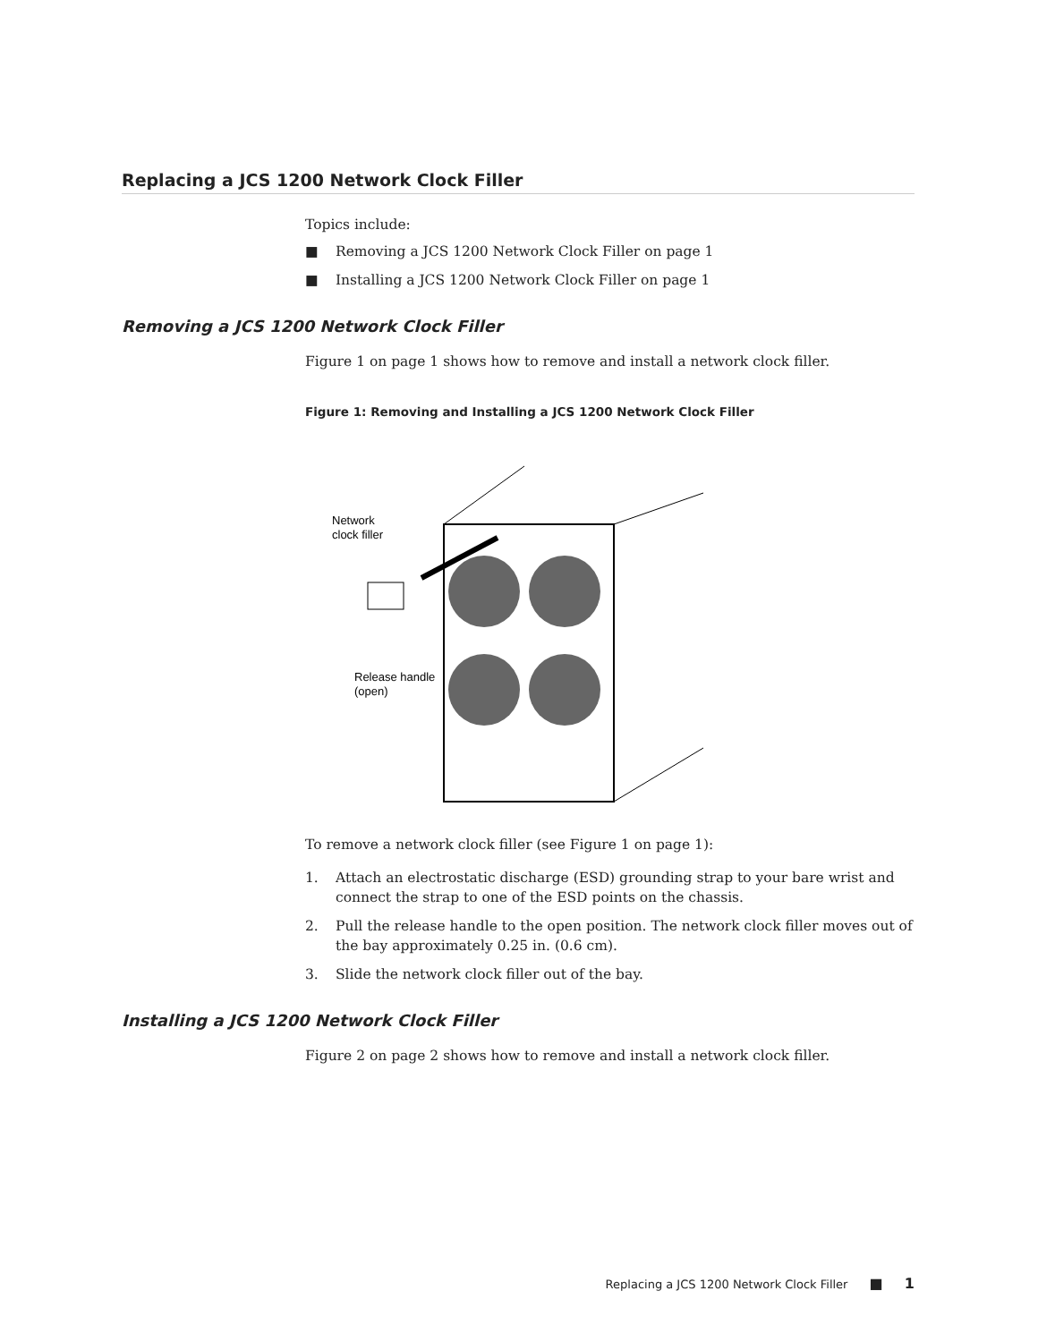Replacing a JCS 1200 Network Clock Filler
Topics include:
■ Removing a JCS 1200 Network Clock Filler on page 1
■ Installing a JCS 1200 Network Clock Filler on page 1
Removing a JCS 1200 Network Clock Filler
Figure 1 on page 1 shows how to remove and install a network clock filler.
Figure 1: Removing and Installing a JCS 1200 Network Clock Filler
Network
clock filler
Release handle
(open)
To remove a network clock filler (see Figure 1 on page 1):
1. Attach an electrostatic discharge (ESD) grounding strap to your bare wrist and connect the strap to one of the ESD points on the chassis.
2. Pull the release handle to the open position. The network clock filler moves out of the bay approximately 0.25 in. (0.6 cm).
3. Slide the network clock filler out of the bay.
Installing a JCS 1200 Network Clock Filler
Figure 2 on page 2 shows how to remove and install a network clock filler.
Replacing a JCS 1200 Network Clock Filler ■ 1